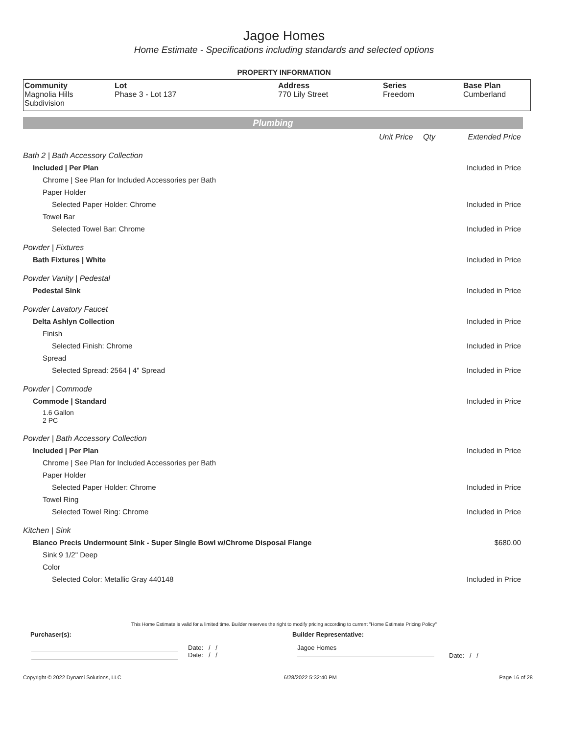Jagoe Homes
Home Estimate - Specifications including standards and selected options
PROPERTY INFORMATION
| Community Magnolia Hills Subdivision | Lot Phase 3 - Lot 137 | Address 770 Lily Street | Series Freedom | Base Plan Cumberland |
Plumbing
| | Unit Price | Qty | Extended Price |
| Bath 2 / Bath Accessory Collection | | | |
| Included / Per Plan | | | Included in Price |
| Chrome / See Plan for Included Accessories per Bath | | | |
| Paper Holder | | | |
| Selected Paper Holder: Chrome | | | Included in Price |
| Towel Bar | | | |
| Selected Towel Bar: Chrome | | | Included in Price |
| Powder / Fixtures | | | |
| Bath Fixtures / White | | | Included in Price |
| Powder Vanity / Pedestal | | | |
| Pedestal Sink | | | Included in Price |
| Powder Lavatory Faucet | | | |
| Delta Ashlyn Collection | | | Included in Price |
| Finish | | | |
| Selected Finish: Chrome | | | Included in Price |
| Spread | | | |
| Selected Spread: 2564 / 4" Spread | | | Included in Price |
| Powder / Commode | | | |
| Commode / Standard | | | Included in Price |
| 1.6 Gallon 2 PC | | | |
| Powder / Bath Accessory Collection | | | |
| Included / Per Plan | | | Included in Price |
| Chrome / See Plan for Included Accessories per Bath | | | |
| Paper Holder | | | |
| Selected Paper Holder: Chrome | | | Included in Price |
| Towel Ring | | | |
| Selected Towel Ring: Chrome | | | Included in Price |
| Kitchen / Sink | | | |
| Blanco Precis Undermount Sink - Super Single Bowl w/Chrome Disposal Flange | | | $680.00 |
| Sink 9 1/2" Deep | | | |
| Color | | | |
| Selected Color: Metallic Gray 440148 | | | Included in Price |
This Home Estimate is valid for a limited time. Builder reserves the right to modify pricing according to current "Home Estimate Pricing Policy"
Purchaser(s): Builder Representative:
Date: / /
Date: / /
Jagoe Homes
Date: / /
Copyright © 2022 Dynami Solutions, LLC 6/28/2022 5:32:40 PM Page 16 of 28